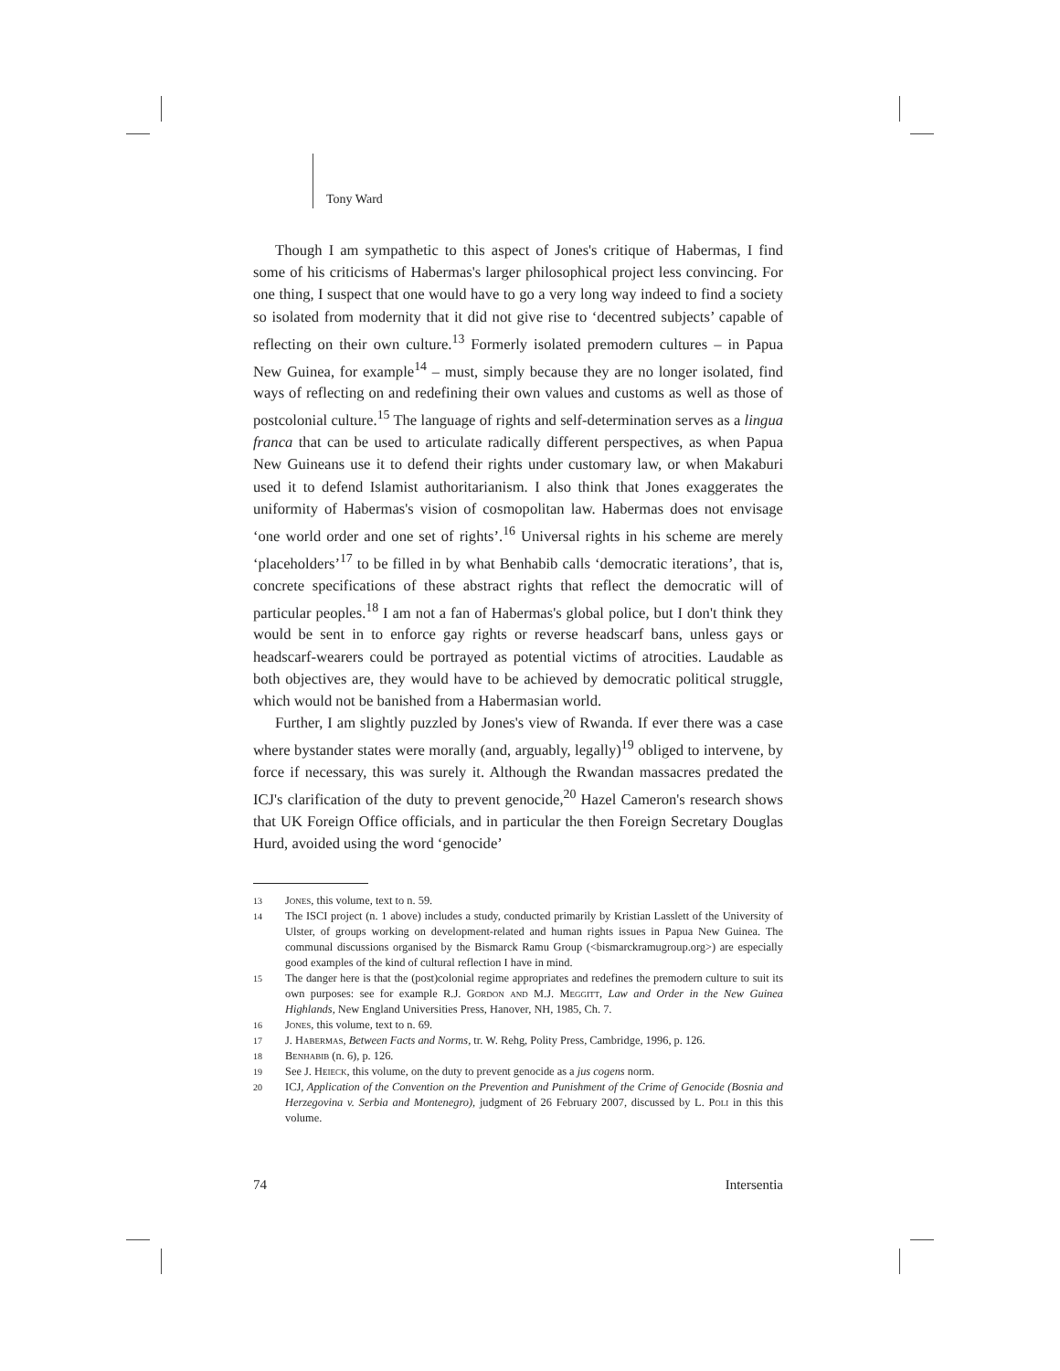Tony Ward
Though I am sympathetic to this aspect of Jones's critique of Habermas, I find some of his criticisms of Habermas's larger philosophical project less convincing. For one thing, I suspect that one would have to go a very long way indeed to find a society so isolated from modernity that it did not give rise to ‘decentred subjects’ capable of reflecting on their own culture.<sup>13</sup> Formerly isolated premodern cultures – in Papua New Guinea, for example<sup>14</sup> – must, simply because they are no longer isolated, find ways of reflecting on and redefining their own values and customs as well as those of postcolonial culture.<sup>15</sup> The language of rights and self-determination serves as a lingua franca that can be used to articulate radically different perspectives, as when Papua New Guineans use it to defend their rights under customary law, or when Makaburi used it to defend Islamist authoritarianism. I also think that Jones exaggerates the uniformity of Habermas's vision of cosmopolitan law. Habermas does not envisage ‘one world order and one set of rights’.<sup>16</sup> Universal rights in his scheme are merely ‘placeholders’<sup>17</sup> to be filled in by what Benhabib calls ‘democratic iterations’, that is, concrete specifications of these abstract rights that reflect the democratic will of particular peoples.<sup>18</sup> I am not a fan of Habermas's global police, but I don't think they would be sent in to enforce gay rights or reverse headscarf bans, unless gays or headscarf-wearers could be portrayed as potential victims of atrocities. Laudable as both objectives are, they would have to be achieved by democratic political struggle, which would not be banished from a Habermasian world.
Further, I am slightly puzzled by Jones's view of Rwanda. If ever there was a case where bystander states were morally (and, arguably, legally)<sup>19</sup> obliged to intervene, by force if necessary, this was surely it. Although the Rwandan massacres predated the ICJ's clarification of the duty to prevent genocide,<sup>20</sup> Hazel Cameron's research shows that UK Foreign Office officials, and in particular the then Foreign Secretary Douglas Hurd, avoided using the word ‘genocide’
13 Jones, this volume, text to n. 59.
14 The ISCI project (n. 1 above) includes a study, conducted primarily by Kristian Lasslett of the University of Ulster, of groups working on development-related and human rights issues in Papua New Guinea. The communal discussions organised by the Bismarck Ramu Group (<bismarckramugroup.org>) are especially good examples of the kind of cultural reflection I have in mind.
15 The danger here is that the (post)colonial regime appropriates and redefines the premodern culture to suit its own purposes: see for example R.J. Gordon and M.J. Meggitt, Law and Order in the New Guinea Highlands, New England Universities Press, Hanover, NH, 1985, Ch. 7.
16 Jones, this volume, text to n. 69.
17 J. Habermas, Between Facts and Norms, tr. W. Rehg, Polity Press, Cambridge, 1996, p. 126.
18 Benhabib (n. 6), p. 126.
19 See J. Heieck, this volume, on the duty to prevent genocide as a jus cogens norm.
20 ICJ, Application of the Convention on the Prevention and Punishment of the Crime of Genocide (Bosnia and Herzegovina v. Serbia and Montenegro), judgment of 26 February 2007, discussed by L. Poli in this this volume.
74 Intersentia